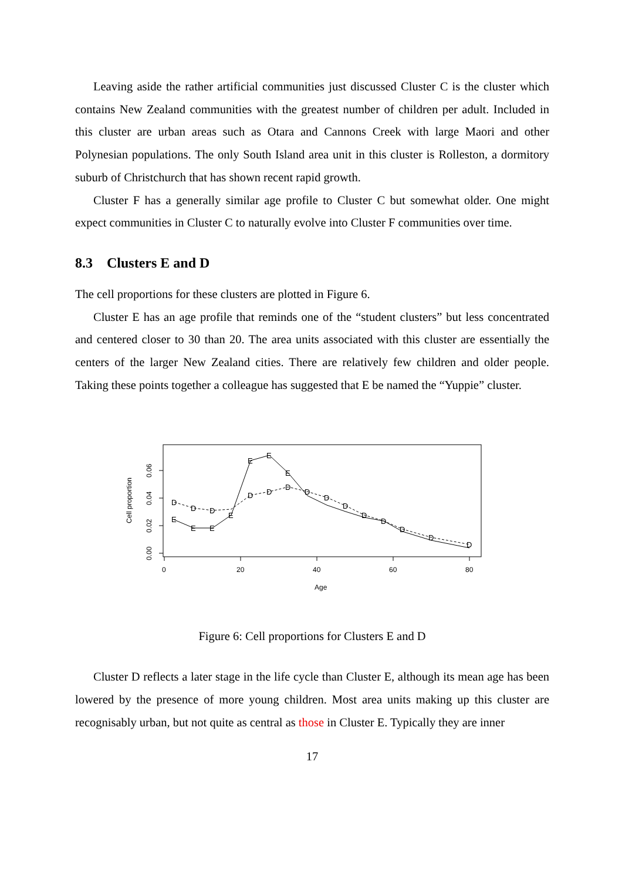Leaving aside the rather artificial communities just discussed Cluster C is the cluster which contains New Zealand communities with the greatest number of children per adult. Included in this cluster are urban areas such as Otara and Cannons Creek with large Maori and other Polynesian populations. The only South Island area unit in this cluster is Rolleston, a dormitory suburb of Christchurch that has shown recent rapid growth.
Cluster F has a generally similar age profile to Cluster C but somewhat older. One might expect communities in Cluster C to naturally evolve into Cluster F communities over time.
8.3 Clusters E and D
The cell proportions for these clusters are plotted in Figure 6.
Cluster E has an age profile that reminds one of the “student clusters” but less concentrated and centered closer to 30 than 20. The area units associated with this cluster are essentially the centers of the larger New Zealand cities. There are relatively few children and older people. Taking these points together a colleague has suggested that E be named the “Yuppie” cluster.
0
20
40
60
80
Age
0.00
0.02
0.04
0.06
Cell proportion
E
E
E
E
E
E
E
D
D
D
D
D
D
D
D
D
D
D
D
D
D
Figure 6: Cell proportions for Clusters E and D
Cluster D reflects a later stage in the life cycle than Cluster E, although its mean age has been lowered by the presence of more young children. Most area units making up this cluster are recognisably urban, but not quite as central as those in Cluster E. Typically they are inner
17